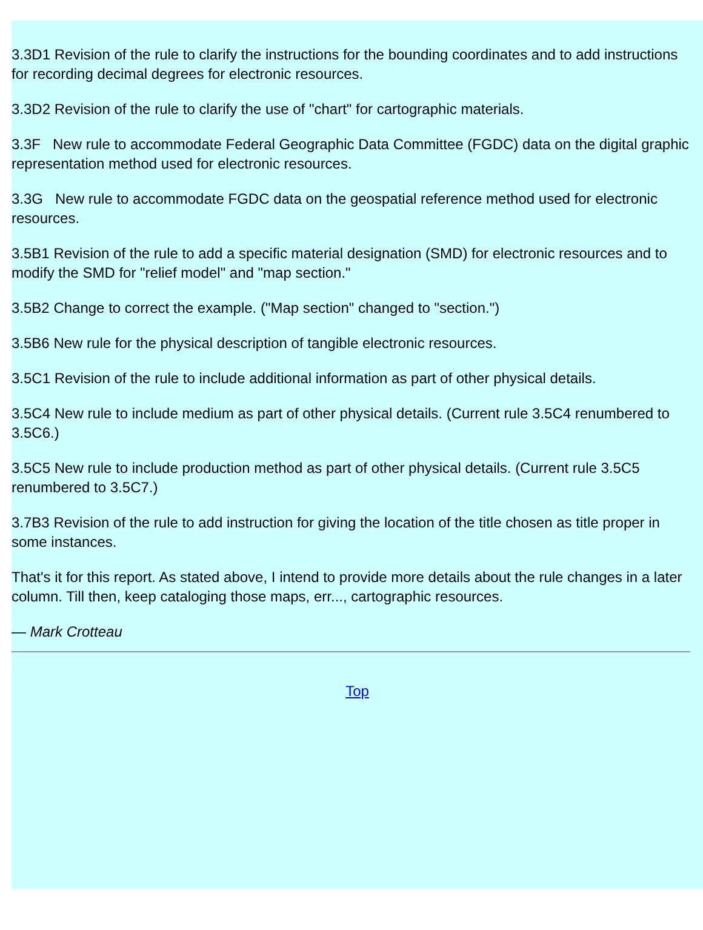3.3D1 Revision of the rule to clarify the instructions for the bounding coordinates and to add instructions for recording decimal degrees for electronic resources.
3.3D2 Revision of the rule to clarify the use of "chart" for cartographic materials.
3.3F New rule to accommodate Federal Geographic Data Committee (FGDC) data on the digital graphic representation method used for electronic resources.
3.3G New rule to accommodate FGDC data on the geospatial reference method used for electronic resources.
3.5B1 Revision of the rule to add a specific material designation (SMD) for electronic resources and to modify the SMD for "relief model" and "map section."
3.5B2 Change to correct the example. ("Map section" changed to "section.")
3.5B6 New rule for the physical description of tangible electronic resources.
3.5C1 Revision of the rule to include additional information as part of other physical details.
3.5C4 New rule to include medium as part of other physical details. (Current rule 3.5C4 renumbered to 3.5C6.)
3.5C5 New rule to include production method as part of other physical details. (Current rule 3.5C5 renumbered to 3.5C7.)
3.7B3 Revision of the rule to add instruction for giving the location of the title chosen as title proper in some instances.
That's it for this report. As stated above, I intend to provide more details about the rule changes in a later column. Till then, keep cataloging those maps, err..., cartographic resources.
— Mark Crotteau
Top